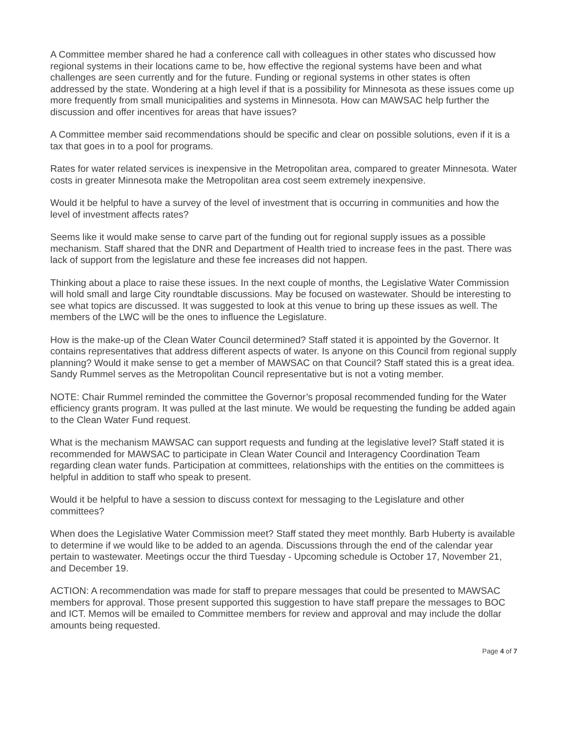A Committee member shared he had a conference call with colleagues in other states who discussed how regional systems in their locations came to be, how effective the regional systems have been and what challenges are seen currently and for the future. Funding or regional systems in other states is often addressed by the state. Wondering at a high level if that is a possibility for Minnesota as these issues come up more frequently from small municipalities and systems in Minnesota. How can MAWSAC help further the discussion and offer incentives for areas that have issues?
A Committee member said recommendations should be specific and clear on possible solutions, even if it is a tax that goes in to a pool for programs.
Rates for water related services is inexpensive in the Metropolitan area, compared to greater Minnesota. Water costs in greater Minnesota make the Metropolitan area cost seem extremely inexpensive.
Would it be helpful to have a survey of the level of investment that is occurring in communities and how the level of investment affects rates?
Seems like it would make sense to carve part of the funding out for regional supply issues as a possible mechanism. Staff shared that the DNR and Department of Health tried to increase fees in the past. There was lack of support from the legislature and these fee increases did not happen.
Thinking about a place to raise these issues. In the next couple of months, the Legislative Water Commission will hold small and large City roundtable discussions. May be focused on wastewater. Should be interesting to see what topics are discussed. It was suggested to look at this venue to bring up these issues as well. The members of the LWC will be the ones to influence the Legislature.
How is the make-up of the Clean Water Council determined? Staff stated it is appointed by the Governor. It contains representatives that address different aspects of water. Is anyone on this Council from regional supply planning? Would it make sense to get a member of MAWSAC on that Council? Staff stated this is a great idea. Sandy Rummel serves as the Metropolitan Council representative but is not a voting member.
NOTE: Chair Rummel reminded the committee the Governor’s proposal recommended funding for the Water efficiency grants program. It was pulled at the last minute. We would be requesting the funding be added again to the Clean Water Fund request.
What is the mechanism MAWSAC can support requests and funding at the legislative level? Staff stated it is recommended for MAWSAC to participate in Clean Water Council and Interagency Coordination Team regarding clean water funds. Participation at committees, relationships with the entities on the committees is helpful in addition to staff who speak to present.
Would it be helpful to have a session to discuss context for messaging to the Legislature and other committees?
When does the Legislative Water Commission meet? Staff stated they meet monthly. Barb Huberty is available to determine if we would like to be added to an agenda. Discussions through the end of the calendar year pertain to wastewater. Meetings occur the third Tuesday - Upcoming schedule is October 17, November 21, and December 19.
ACTION: A recommendation was made for staff to prepare messages that could be presented to MAWSAC members for approval. Those present supported this suggestion to have staff prepare the messages to BOC and ICT. Memos will be emailed to Committee members for review and approval and may include the dollar amounts being requested.
Page 4 of 7